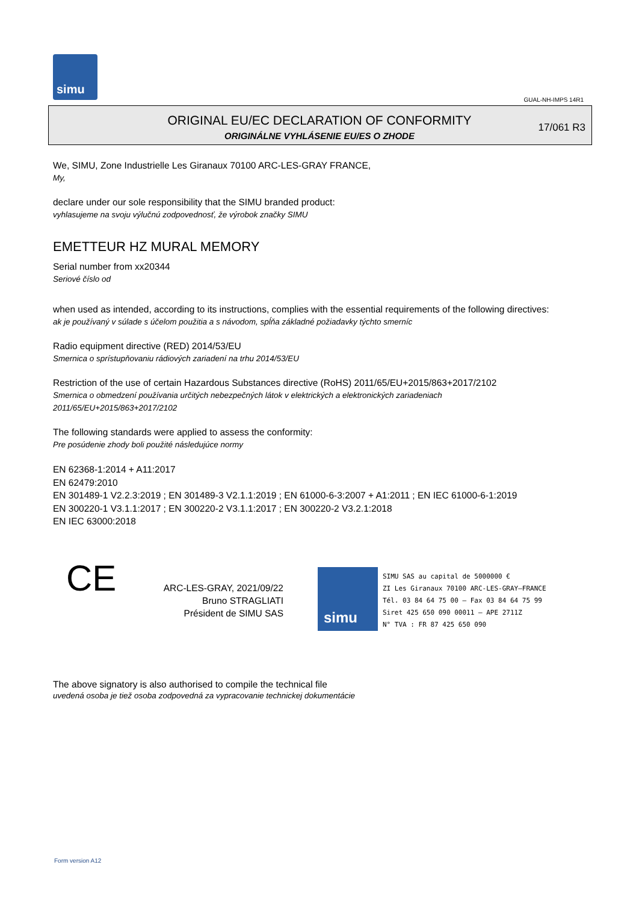simu
GUAL-NH-IMPS 14R1
ORIGINAL EU/EC DECLARATION OF CONFORMITY
ORIGINÁLNE VYHLÁSENIE EU/ES O ZHODE
17/061 R3
We, SIMU, Zone Industrielle Les Giranaux 70100 ARC-LES-GRAY FRANCE,
My,
declare under our sole responsibility that the SIMU branded product:
vyhlasujeme na svoju výlučnú zodpovednosť, že výrobok značky SIMU
EMETTEUR HZ MURAL MEMORY
Serial number from xx20344
Seriové číslo od
when used as intended, according to its instructions, complies with the essential requirements of the following directives:
ak je používaný v súlade s účelom použitia a s návodom, spĺňa základné požiadavky týchto smerníc
Radio equipment directive (RED) 2014/53/EU
Smernica o sprístupňovaniu rádiových zariadení na trhu 2014/53/EU
Restriction of the use of certain Hazardous Substances directive (RoHS) 2011/65/EU+2015/863+2017/2102
Smernica o obmedzení používania určitých nebezpečných látok v elektrických a elektronických zariadeniach
2011/65/EU+2015/863+2017/2102
The following standards were applied to assess the conformity:
Pre posúdenie zhody boli použité následujúce normy
EN 62368-1:2014 + A11:2017
EN 62479:2010
EN 301489-1 V2.2.3:2019 ; EN 301489-3 V2.1.1:2019 ; EN 61000-6-3:2007 + A1:2011 ; EN IEC 61000-6-1:2019
EN 300220-1 V3.1.1:2017 ; EN 300220-2 V3.1.1:2017 ; EN 300220-2 V3.2.1:2018
EN IEC 63000:2018
CE
ARC-LES-GRAY, 2021/09/22
Bruno STRAGLIATI
Président de SIMU SAS
simu
SIMU SAS au capital de 5000000 €
ZI Les Giranaux 70100 ARC-LES-GRAY–FRANCE
Tél. 03 84 64 75 00 – Fax 03 84 64 75 99
Siret 425 650 090 00011 – APE 2711Z
N° TVA : FR 87 425 650 090
The above signatory is also authorised to compile the technical file
uvedená osoba je tiež osoba zodpovedná za vypracovanie technickej dokumentácie
Form version A12